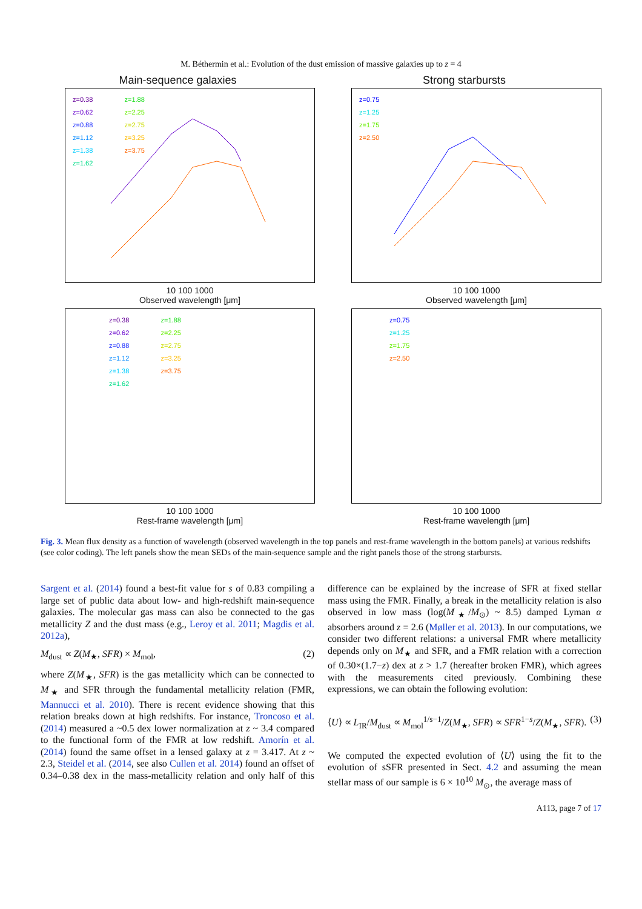M. Béthermin et al.: Evolution of the dust emission of massive galaxies up to z = 4
Main-sequence galaxies
z=0.38
z=0.62
z=0.88
z=1.12
z=1.38
z=1.62
z=1.88
z=2.25
z=2.75
z=3.25
z=3.75
10 100 1000
Observed wavelength [μm]
Strong starbursts
z=0.75
z=1.25
z=1.75
z=2.50
10 100 1000
Observed wavelength [μm]
z=0.38
z=0.62
z=0.88
z=1.12
z=1.38
z=1.62
z=1.88
z=2.25
z=2.75
z=3.25
z=3.75
10 100 1000
Rest-frame wavelength [μm]
z=0.75
z=1.25
z=1.75
z=2.50
10 100 1000
Rest-frame wavelength [μm]
Fig. 3. Mean flux density as a function of wavelength (observed wavelength in the top panels and rest-frame wavelength in the bottom panels) at various redshifts (see color coding). The left panels show the mean SEDs of the main-sequence sample and the right panels those of the strong starbursts.
Sargent et al. (2014) found a best-fit value for s of 0.83 compiling a large set of public data about low- and high-redshift main-sequence galaxies. The molecular gas mass can also be connected to the gas metallicity Z and the dust mass (e.g., Leroy et al. 2011; Magdis et al. 2012a),
M<sub>dust</sub> ∝ Z(M<sub>★</sub>, SFR) × M<sub>mol</sub>, (2)
where Z(M<sub>★</sub>, SFR) is the gas metallicity which can be connected to M<sub>★</sub> and SFR through the fundamental metallicity relation (FMR, Mannucci et al. 2010). There is recent evidence showing that this relation breaks down at high redshifts. For instance, Troncoso et al. (2014) measured a ~0.5 dex lower normalization at z ~ 3.4 compared to the functional form of the FMR at low redshift. Amorín et al. (2014) found the same offset in a lensed galaxy at z = 3.417. At z ~ 2.3, Steidel et al. (2014, see also Cullen et al. 2014) found an offset of 0.34–0.38 dex in the mass-metallicity relation and only half of this difference can be explained by the increase of SFR at fixed stellar mass using the FMR. Finally, a break in the metallicity relation is also observed in low mass (log(M<sub>★</sub>/M<sub>⊙</sub>) ~ 8.5) damped Lyman α absorbers around z = 2.6 (Møller et al. 2013). In our computations, we consider two different relations: a universal FMR where metallicity depends only on M<sub>★</sub> and SFR, and a FMR relation with a correction of 0.30×(1.7−z) dex at z > 1.7 (hereafter broken FMR), which agrees with the measurements cited previously. Combining these expressions, we can obtain the following evolution:
⟨U⟩ ∝ L<sub>IR</sub>/M<sub>dust</sub> ∝ M<sub>mol</sub><sup>1/s−1</sup>/Z(M<sub>★</sub>, SFR) ∝ SFR<sup>1−s</sup>/Z(M<sub>★</sub>, SFR). (3)
We computed the expected evolution of ⟨U⟩ using the fit to the evolution of sSFR presented in Sect. 4.2 and assuming the mean stellar mass of our sample is 6 × 10<sup>10</sup> M<sub>⊙</sub>, the average mass of
A113, page 7 of 17